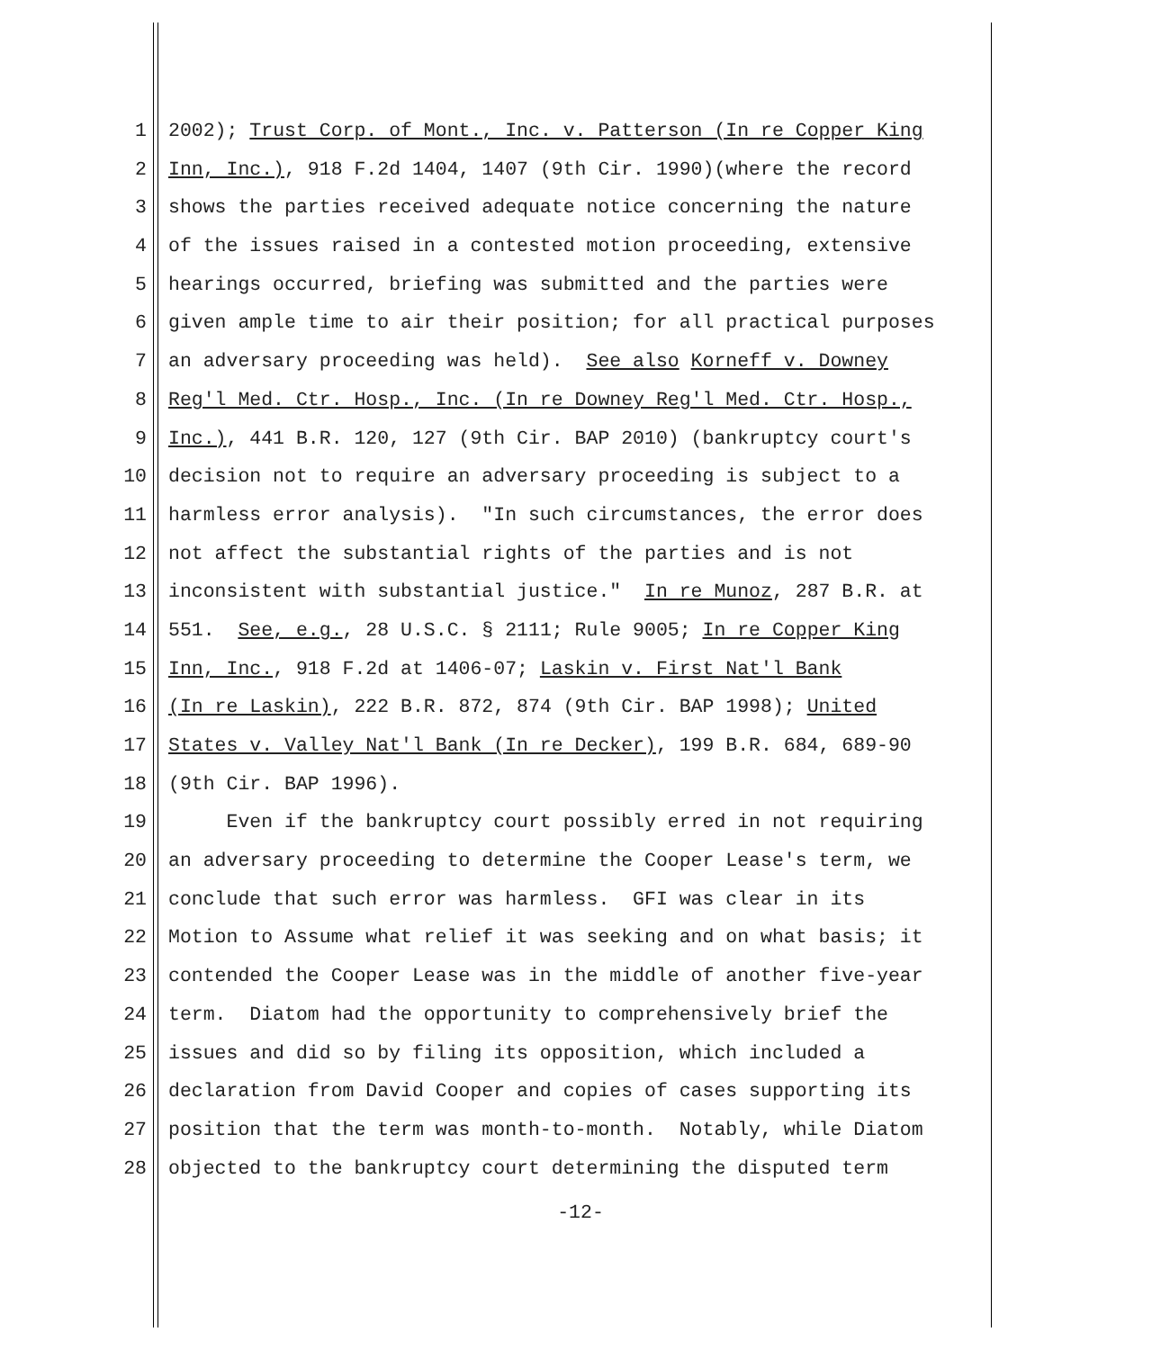1 2002); Trust Corp. of Mont., Inc. v. Patterson (In re Copper King
2 Inn, Inc.), 918 F.2d 1404, 1407 (9th Cir. 1990)(where the record
3 shows the parties received adequate notice concerning the nature
4 of the issues raised in a contested motion proceeding, extensive
5 hearings occurred, briefing was submitted and the parties were
6 given ample time to air their position; for all practical purposes
7 an adversary proceeding was held). See also Korneff v. Downey
8 Reg'l Med. Ctr. Hosp., Inc. (In re Downey Reg'l Med. Ctr. Hosp.,
9 Inc.), 441 B.R. 120, 127 (9th Cir. BAP 2010) (bankruptcy court's
10 decision not to require an adversary proceeding is subject to a
11 harmless error analysis). "In such circumstances, the error does
12 not affect the substantial rights of the parties and is not
13 inconsistent with substantial justice." In re Munoz, 287 B.R. at
14 551. See, e.g., 28 U.S.C. § 2111; Rule 9005; In re Copper King
15 Inn, Inc., 918 F.2d at 1406-07; Laskin v. First Nat'l Bank
16 (In re Laskin), 222 B.R. 872, 874 (9th Cir. BAP 1998); United
17 States v. Valley Nat'l Bank (In re Decker), 199 B.R. 684, 689-90
18 (9th Cir. BAP 1996).
19 Even if the bankruptcy court possibly erred in not requiring
20 an adversary proceeding to determine the Cooper Lease's term, we
21 conclude that such error was harmless. GFI was clear in its
22 Motion to Assume what relief it was seeking and on what basis; it
23 contended the Cooper Lease was in the middle of another five-year
24 term. Diatom had the opportunity to comprehensively brief the
25 issues and did so by filing its opposition, which included a
26 declaration from David Cooper and copies of cases supporting its
27 position that the term was month-to-month. Notably, while Diatom
28 objected to the bankruptcy court determining the disputed term
-12-